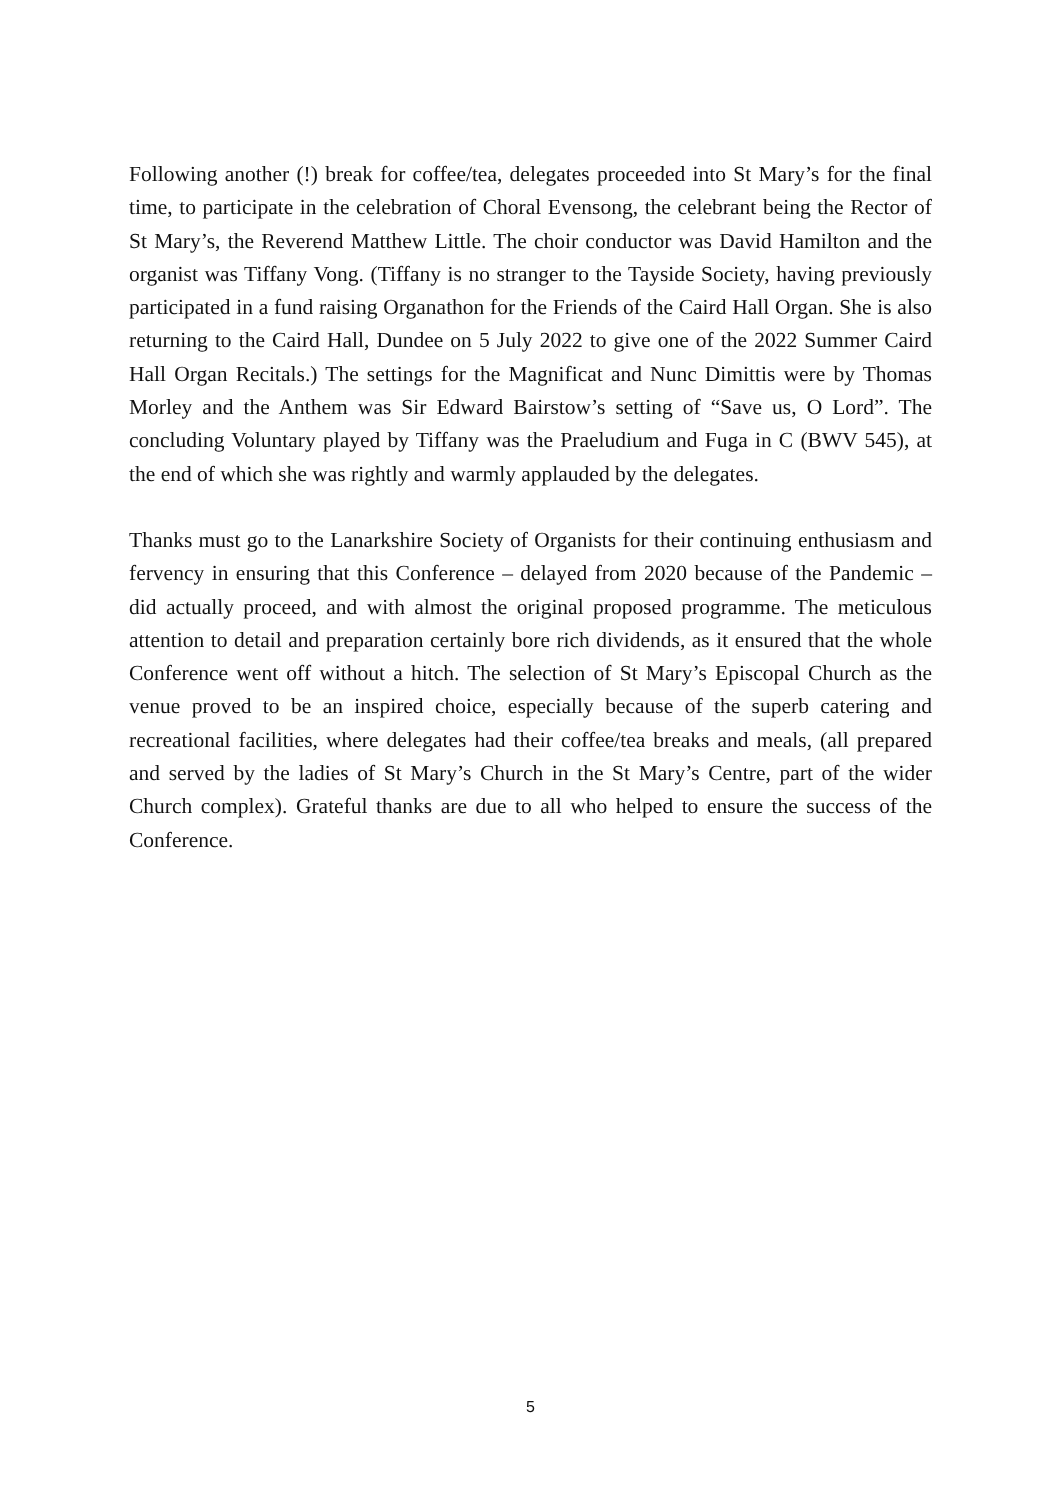Following another (!) break for coffee/tea, delegates proceeded into St Mary’s for the final time, to participate in the celebration of Choral Evensong, the celebrant being the Rector of St Mary’s, the Reverend Matthew Little. The choir conductor was David Hamilton and the organist was Tiffany Vong. (Tiffany is no stranger to the Tayside Society, having previously participated in a fund raising Organathon for the Friends of the Caird Hall Organ. She is also returning to the Caird Hall, Dundee on 5 July 2022 to give one of the 2022 Summer Caird Hall Organ Recitals.) The settings for the Magnificat and Nunc Dimittis were by Thomas Morley and the Anthem was Sir Edward Bairstow’s setting of “Save us, O Lord”. The concluding Voluntary played by Tiffany was the Praeludium and Fuga in C (BWV 545), at the end of which she was rightly and warmly applauded by the delegates.
Thanks must go to the Lanarkshire Society of Organists for their continuing enthusiasm and fervency in ensuring that this Conference – delayed from 2020 because of the Pandemic – did actually proceed, and with almost the original proposed programme. The meticulous attention to detail and preparation certainly bore rich dividends, as it ensured that the whole Conference went off without a hitch. The selection of St Mary’s Episcopal Church as the venue proved to be an inspired choice, especially because of the superb catering and recreational facilities, where delegates had their coffee/tea breaks and meals, (all prepared and served by the ladies of St Mary’s Church in the St Mary’s Centre, part of the wider Church complex). Grateful thanks are due to all who helped to ensure the success of the Conference.
5